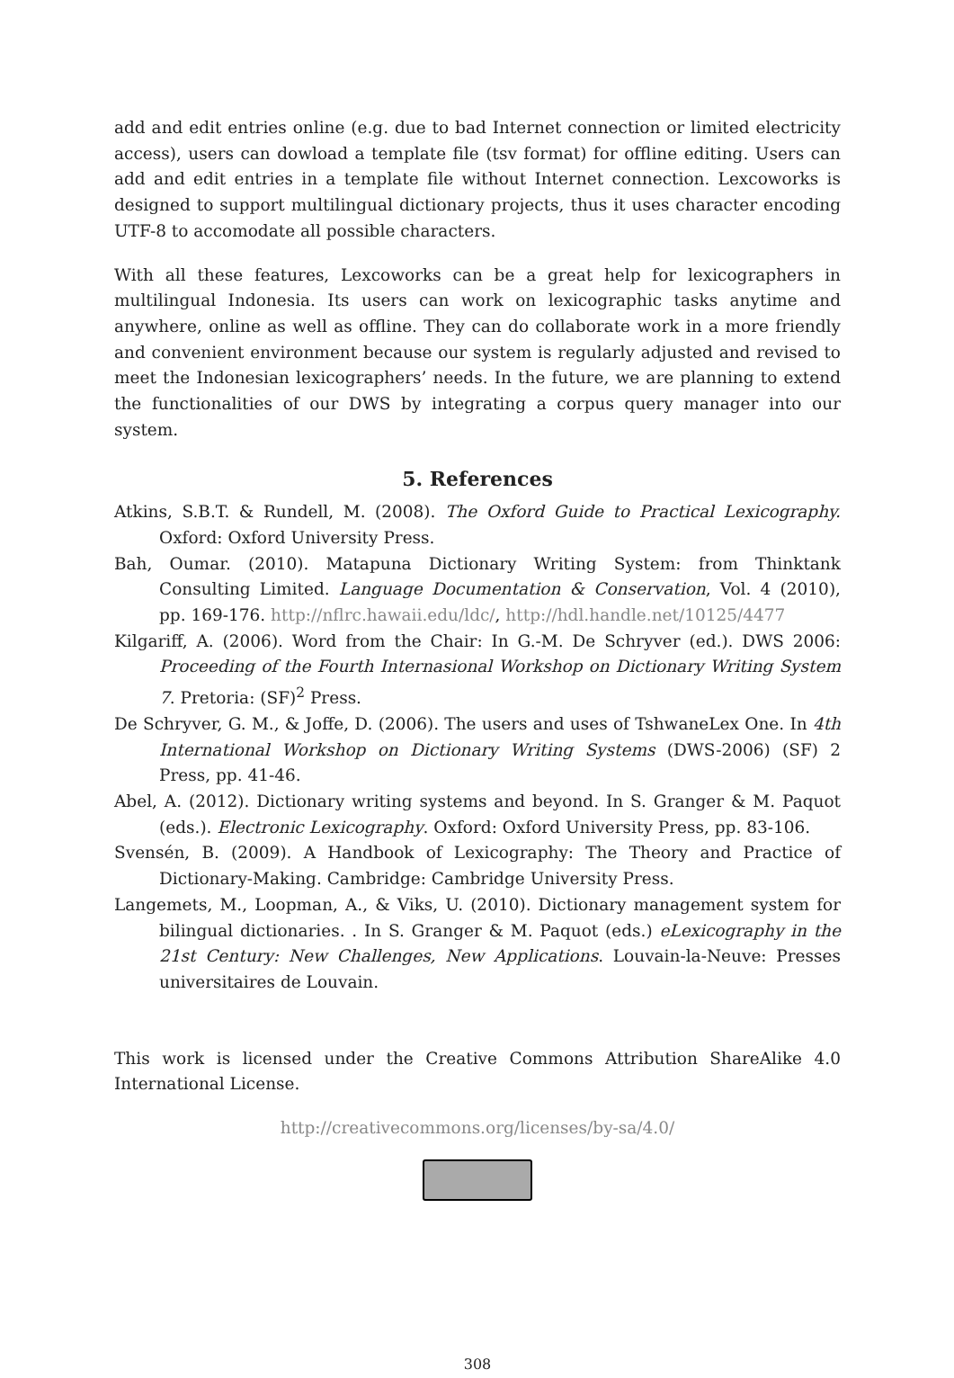add and edit entries online (e.g. due to bad Internet connection or limited electricity access), users can dowload a template file (tsv format) for offline editing. Users can add and edit entries in a template file without Internet connection. Lexcoworks is designed to support multilingual dictionary projects, thus it uses character encoding UTF-8 to accomodate all possible characters.
With all these features, Lexcoworks can be a great help for lexicographers in multilingual Indonesia. Its users can work on lexicographic tasks anytime and anywhere, online as well as offline. They can do collaborate work in a more friendly and convenient environment because our system is regularly adjusted and revised to meet the Indonesian lexicographers’ needs. In the future, we are planning to extend the functionalities of our DWS by integrating a corpus query manager into our system.
5. References
Atkins, S.B.T. & Rundell, M. (2008). The Oxford Guide to Practical Lexicography. Oxford: Oxford University Press.
Bah, Oumar. (2010). Matapuna Dictionary Writing System: from Thinktank Consulting Limited. Language Documentation & Conservation, Vol. 4 (2010), pp. 169-176. http://nflrc.hawaii.edu/ldc/, http://hdl.handle.net/10125/4477
Kilgariff, A. (2006). Word from the Chair: In G.-M. De Schryver (ed.). DWS 2006: Proceeding of the Fourth Internasional Workshop on Dictionary Writing System 7. Pretoria: (SF)<sup>2</sup> Press.
De Schryver, G. M., & Joffe, D. (2006). The users and uses of TshwaneLex One. In 4th International Workshop on Dictionary Writing Systems (DWS-2006) (SF) 2 Press, pp. 41-46.
Abel, A. (2012). Dictionary writing systems and beyond. In S. Granger & M. Paquot (eds.). Electronic Lexicography. Oxford: Oxford University Press, pp. 83-106.
Svensén, B. (2009). A Handbook of Lexicography: The Theory and Practice of Dictionary-Making. Cambridge: Cambridge University Press.
Langemets, M., Loopman, A., & Viks, U. (2010). Dictionary management system for bilingual dictionaries. . In S. Granger & M. Paquot (eds.) eLexicography in the 21st Century: New Challenges, New Applications. Louvain-la-Neuve: Presses universitaires de Louvain.
This work is licensed under the Creative Commons Attribution ShareAlike 4.0 International License.
http://creativecommons.org/licenses/by-sa/4.0/
308